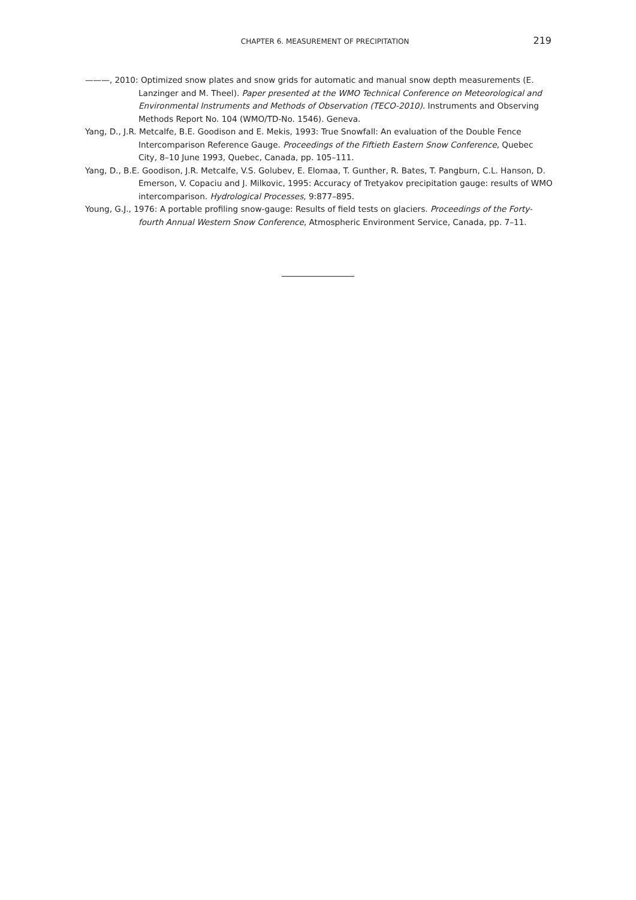CHAPTER 6. MEASUREMENT OF PRECIPITATION 219
———, 2010: Optimized snow plates and snow grids for automatic and manual snow depth measurements (E. Lanzinger and M. Theel). Paper presented at the WMO Technical Conference on Meteorological and Environmental Instruments and Methods of Observation (TECO-2010). Instruments and Observing Methods Report No. 104 (WMO/TD-No. 1546). Geneva.
Yang, D., J.R. Metcalfe, B.E. Goodison and E. Mekis, 1993: True Snowfall: An evaluation of the Double Fence Intercomparison Reference Gauge. Proceedings of the Fiftieth Eastern Snow Conference, Quebec City, 8–10 June 1993, Quebec, Canada, pp. 105–111.
Yang, D., B.E. Goodison, J.R. Metcalfe, V.S. Golubev, E. Elomaa, T. Gunther, R. Bates, T. Pangburn, C.L. Hanson, D. Emerson, V. Copaciu and J. Milkovic, 1995: Accuracy of Tretyakov precipitation gauge: results of WMO intercomparison. Hydrological Processes, 9:877–895.
Young, G.J., 1976: A portable profiling snow-gauge: Results of field tests on glaciers. Proceedings of the Forty-fourth Annual Western Snow Conference, Atmospheric Environment Service, Canada, pp. 7–11.